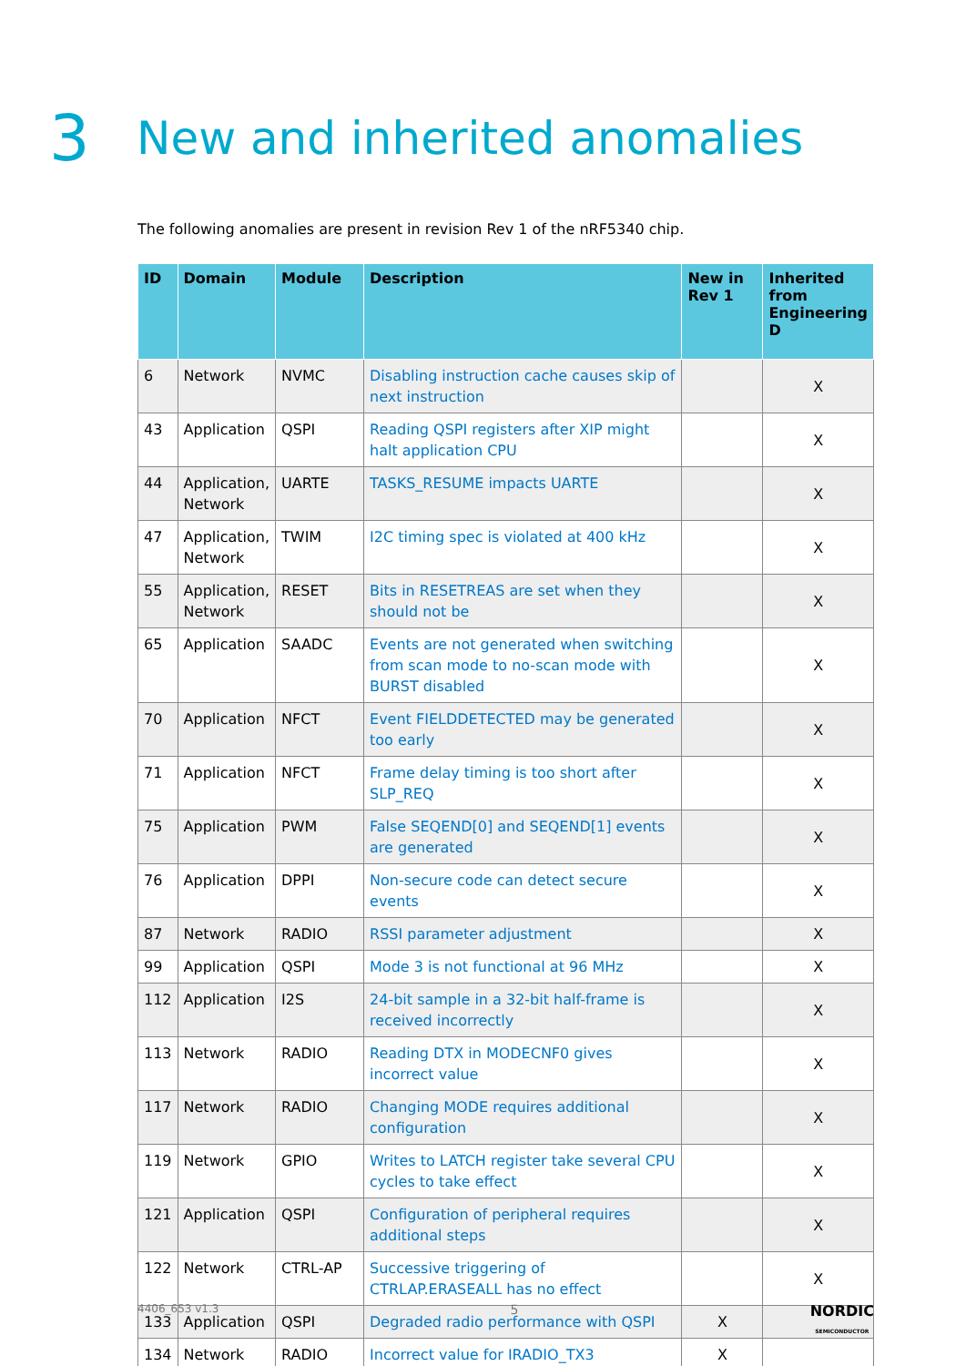3 New and inherited anomalies
The following anomalies are present in revision Rev 1 of the nRF5340 chip.
| ID | Domain | Module | Description | New in Rev 1 | Inherited from Engineering D |
| --- | --- | --- | --- | --- | --- |
| 6 | Network | NVMC | Disabling instruction cache causes skip of next instruction | | X |
| 43 | Application | QSPI | Reading QSPI registers after XIP might halt application CPU | | X |
| 44 | Application, Network | UARTE | TASKS_RESUME impacts UARTE | | X |
| 47 | Application, Network | TWIM | I2C timing spec is violated at 400 kHz | | X |
| 55 | Application, Network | RESET | Bits in RESETREAS are set when they should not be | | X |
| 65 | Application | SAADC | Events are not generated when switching from scan mode to no-scan mode with BURST disabled | | X |
| 70 | Application | NFCT | Event FIELDDETECTED may be generated too early | | X |
| 71 | Application | NFCT | Frame delay timing is too short after SLP_REQ | | X |
| 75 | Application | PWM | False SEQEND[0] and SEQEND[1] events are generated | | X |
| 76 | Application | DPPI | Non-secure code can detect secure events | | X |
| 87 | Network | RADIO | RSSI parameter adjustment | | X |
| 99 | Application | QSPI | Mode 3 is not functional at 96 MHz | | X |
| 112 | Application | I2S | 24-bit sample in a 32-bit half-frame is received incorrectly | | X |
| 113 | Network | RADIO | Reading DTX in MODECNF0 gives incorrect value | | X |
| 117 | Network | RADIO | Changing MODE requires additional configuration | | X |
| 119 | Network | GPIO | Writes to LATCH register take several CPU cycles to take effect | | X |
| 121 | Application | QSPI | Configuration of peripheral requires additional steps | | X |
| 122 | Network | CTRL-AP | Successive triggering of CTRLAP.ERASEALL has no effect | | X |
| 133 | Application | QSPI | Degraded radio performance with QSPI | X | |
| 134 | Network | RADIO | Incorrect value for IRADIO_TX3 | X | |
4406_653 v1.3 5 NORDIC
SEMICONDUCTOR